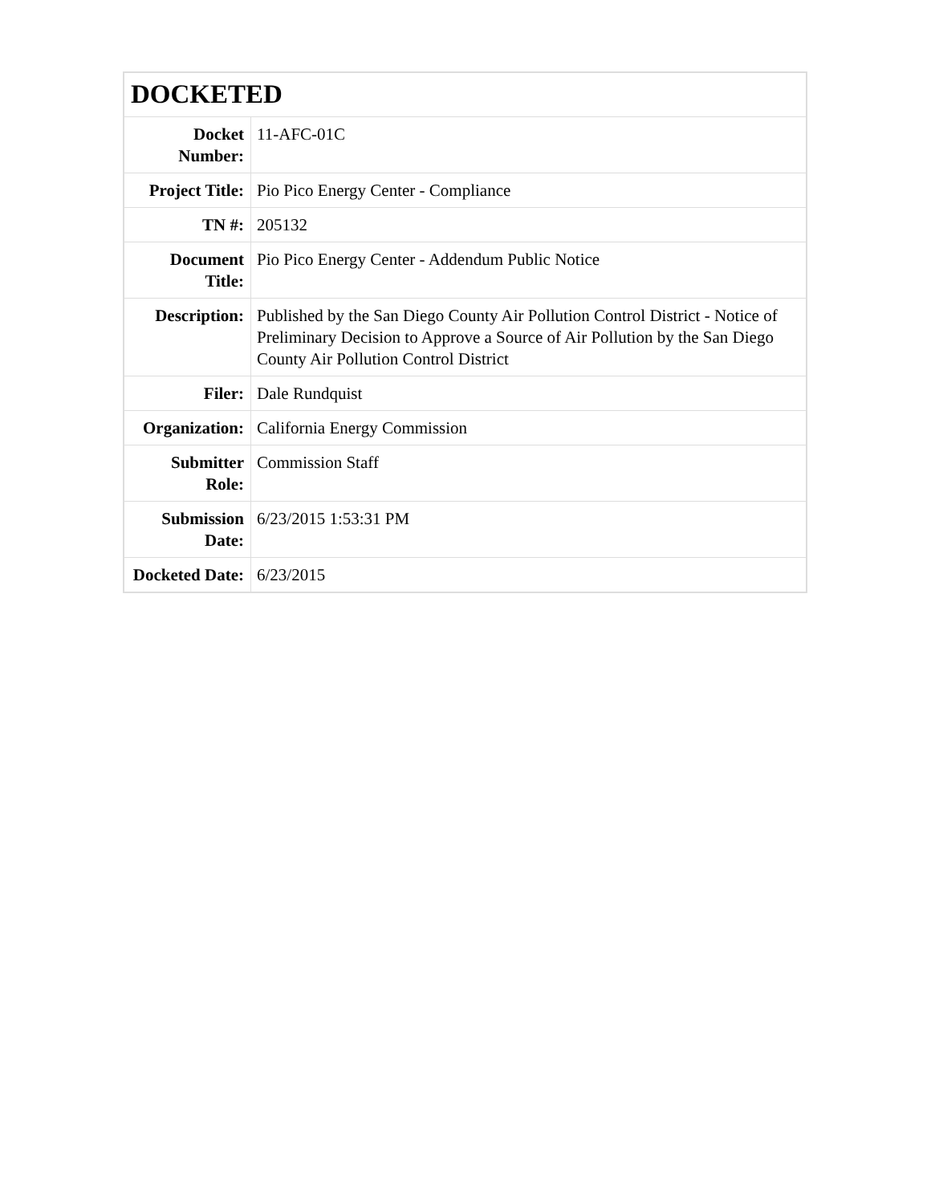| DOCKETED | |
| --- | --- |
| Docket Number: | 11-AFC-01C |
| Project Title: | Pio Pico Energy Center - Compliance |
| TN #: | 205132 |
| Document Title: | Pio Pico Energy Center - Addendum Public Notice |
| Description: | Published by the San Diego County Air Pollution Control District - Notice of Preliminary Decision to Approve a Source of Air Pollution by the San Diego County Air Pollution Control District |
| Filer: | Dale Rundquist |
| Organization: | California Energy Commission |
| Submitter Role: | Commission Staff |
| Submission Date: | 6/23/2015 1:53:31 PM |
| Docketed Date: | 6/23/2015 |